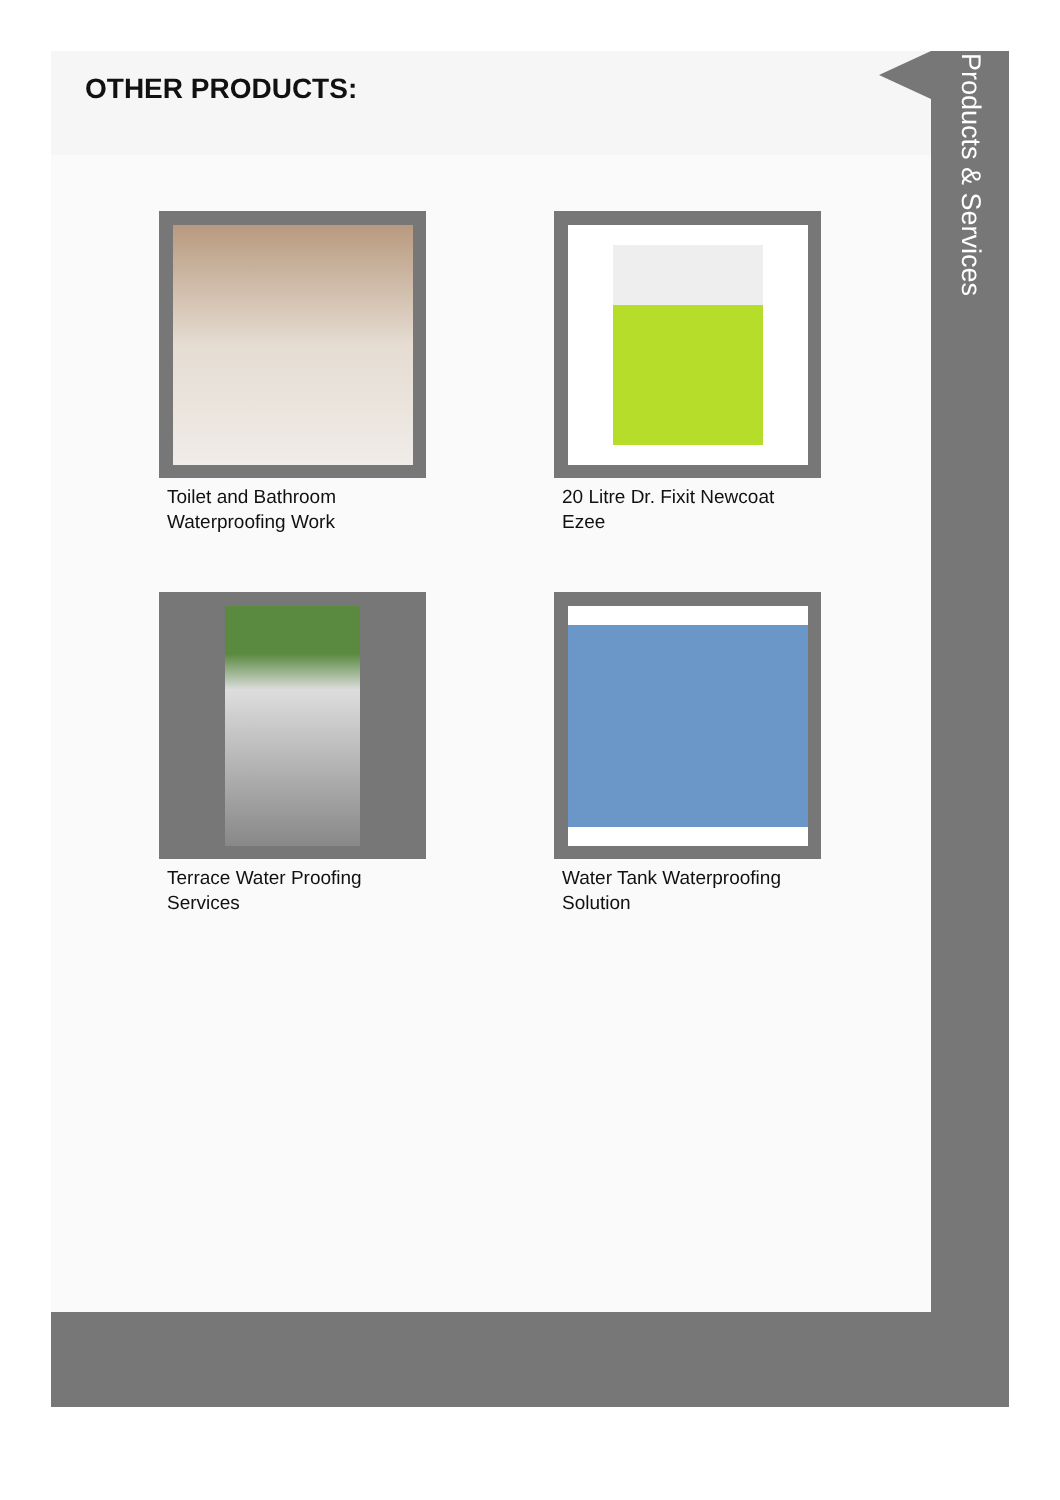OTHER PRODUCTS:
Toilet and Bathroom
Waterproofing Work
20 Litre Dr. Fixit Newcoat
Ezee
Terrace Water Proofing
Services
Water Tank Waterproofing
Solution
Products & Services